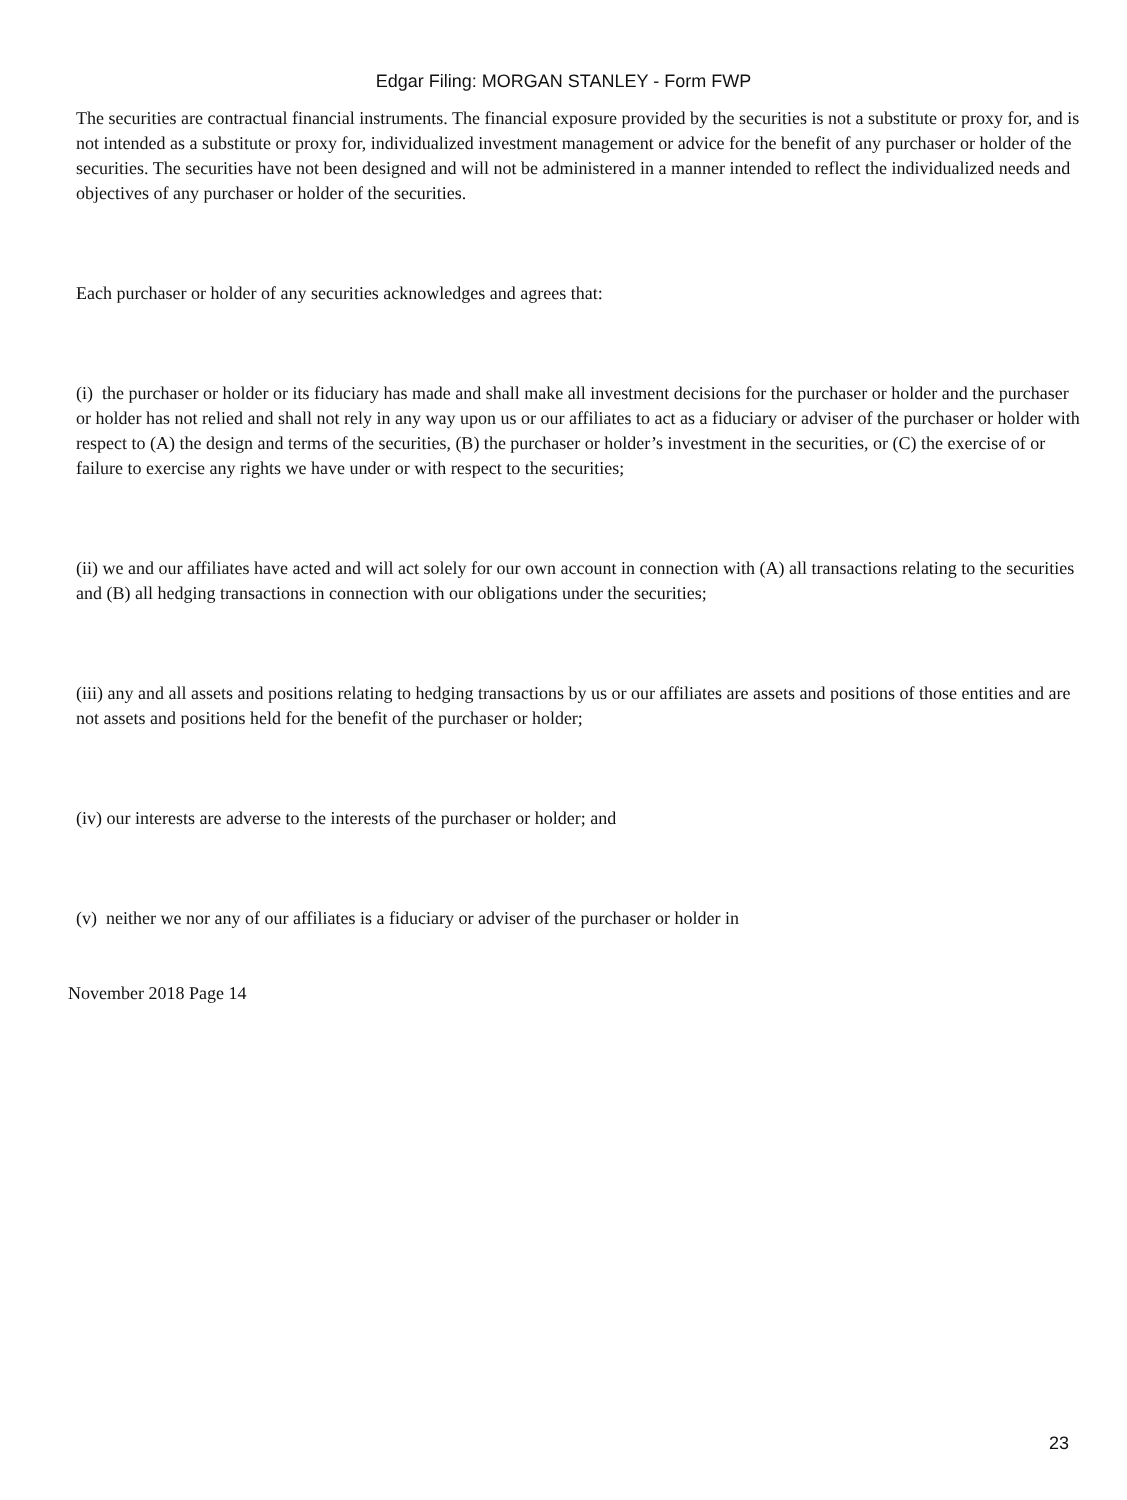Edgar Filing: MORGAN STANLEY - Form FWP
The securities are contractual financial instruments. The financial exposure provided by the securities is not a substitute or proxy for, and is not intended as a substitute or proxy for, individualized investment management or advice for the benefit of any purchaser or holder of the securities. The securities have not been designed and will not be administered in a manner intended to reflect the individualized needs and objectives of any purchaser or holder of the securities.
Each purchaser or holder of any securities acknowledges and agrees that:
(i) the purchaser or holder or its fiduciary has made and shall make all investment decisions for the purchaser or holder and the purchaser or holder has not relied and shall not rely in any way upon us or our affiliates to act as a fiduciary or adviser of the purchaser or holder with respect to (A) the design and terms of the securities, (B) the purchaser or holder’s investment in the securities, or (C) the exercise of or failure to exercise any rights we have under or with respect to the securities;
(ii) we and our affiliates have acted and will act solely for our own account in connection with (A) all transactions relating to the securities and (B) all hedging transactions in connection with our obligations under the securities;
(iii) any and all assets and positions relating to hedging transactions by us or our affiliates are assets and positions of those entities and are not assets and positions held for the benefit of the purchaser or holder;
(iv) our interests are adverse to the interests of the purchaser or holder; and
(v) neither we nor any of our affiliates is a fiduciary or adviser of the purchaser or holder in
November 2018 Page 14
23